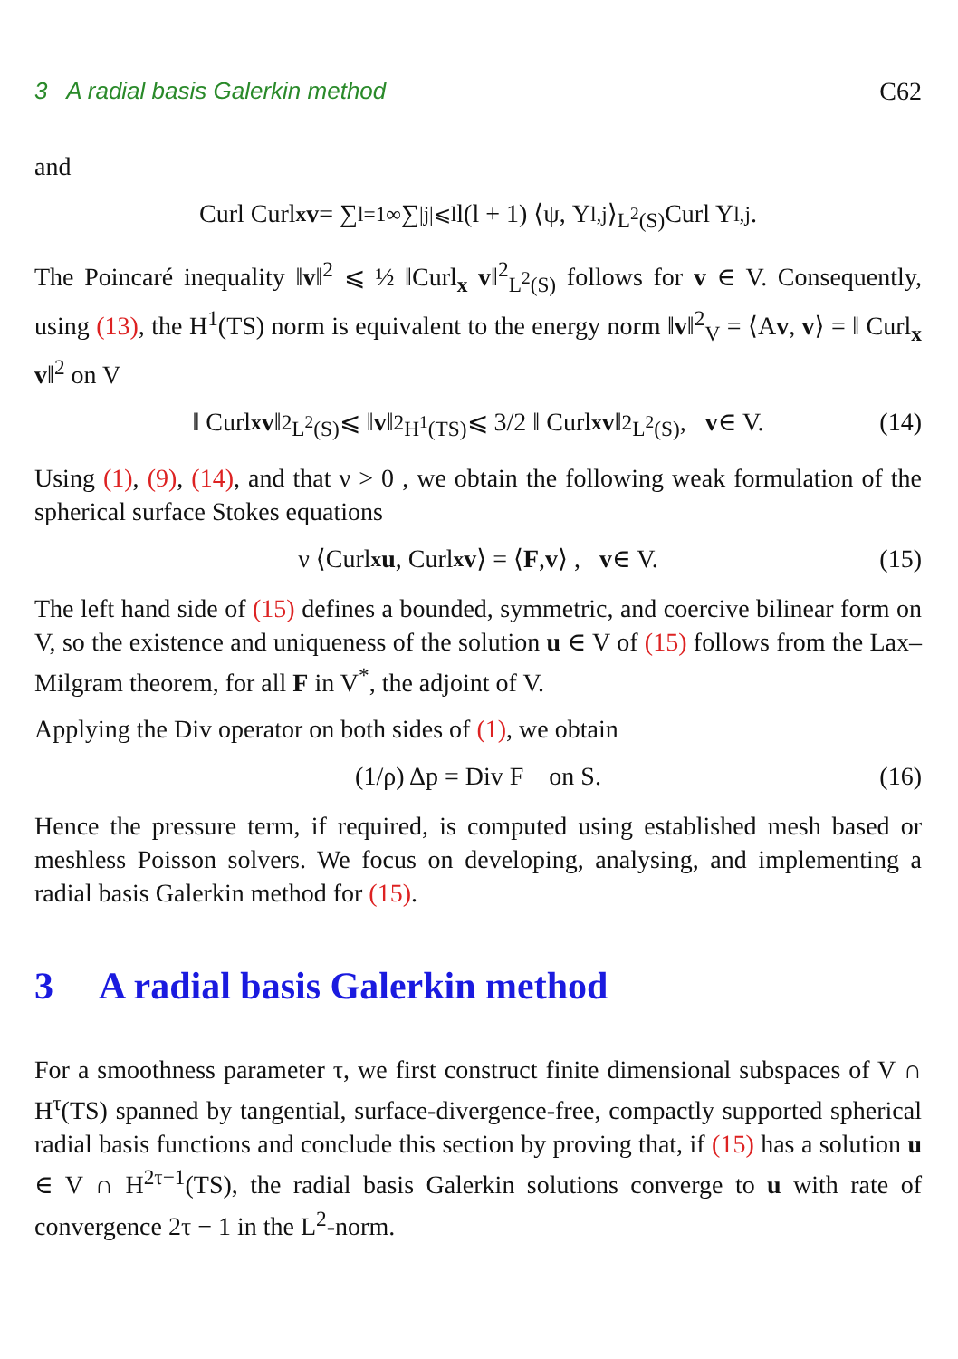3 A radial basis Galerkin method C62
and
Curl Curl<sub>x</sub> v = ∑<sub>l=1</sub><sup>∞</sup> ∑<sub>|j|⩽l</sub> l(l + 1) ⟨ψ, Y<sub>l,j</sub>⟩<sub>L<sup>2</sup>(S)</sub> Curl Y<sub>l,j</sub> .
The Poincaré inequality ‖v‖<sup>2</sup> ⩽ ½ ‖Curl<sub>x</sub> v‖<sup>2</sup><sub>L<sup>2</sup>(S)</sub> follows for v ∈ V. Consequently, using (13), the H<sup>1</sup>(TS) norm is equivalent to the energy norm ‖v‖<sup>2</sup><sub>V</sub> = ⟨Av, v⟩ = ‖ Curl<sub>x</sub> v‖<sup>2</sup> on V
‖ Curl<sub>x</sub> v ‖<sup>2</sup><sub>L<sup>2</sup>(S)</sub> ⩽ ‖ v ‖<sup>2</sup><sub>H<sup>1</sup>(TS)</sub> ⩽ 3/2 ‖ Curl<sub>x</sub> v ‖<sup>2</sup><sub>L<sup>2</sup>(S)</sub> , v ∈ V. (14)
Using (1), (9), (14), and that ν > 0 , we obtain the following weak formulation of the spherical surface Stokes equations
ν ⟨Curl<sub>x</sub> u, Curl<sub>x</sub> v ⟩ = ⟨ F, v ⟩ , v ∈ V. (15)
The left hand side of (15) defines a bounded, symmetric, and coercive bilinear form on V, so the existence and uniqueness of the solution u ∈ V of (15) follows from the Lax–Milgram theorem, for all F in V<sup>*</sup>, the adjoint of V.
Applying the Div operator on both sides of (1), we obtain
(1/ρ) Δp = Div F on S. (16)
Hence the pressure term, if required, is computed using established mesh based or meshless Poisson solvers. We focus on developing, analysing, and implementing a radial basis Galerkin method for (15).
3 A radial basis Galerkin method
For a smoothness parameter τ, we first construct finite dimensional subspaces of V ∩ H<sup>τ</sup>(TS) spanned by tangential, surface-divergence-free, compactly supported spherical radial basis functions and conclude this section by proving that, if (15) has a solution u ∈ V ∩ H<sup>2τ−1</sup>(TS), the radial basis Galerkin solutions converge to u with rate of convergence 2τ − 1 in the L<sup>2</sup>-norm.